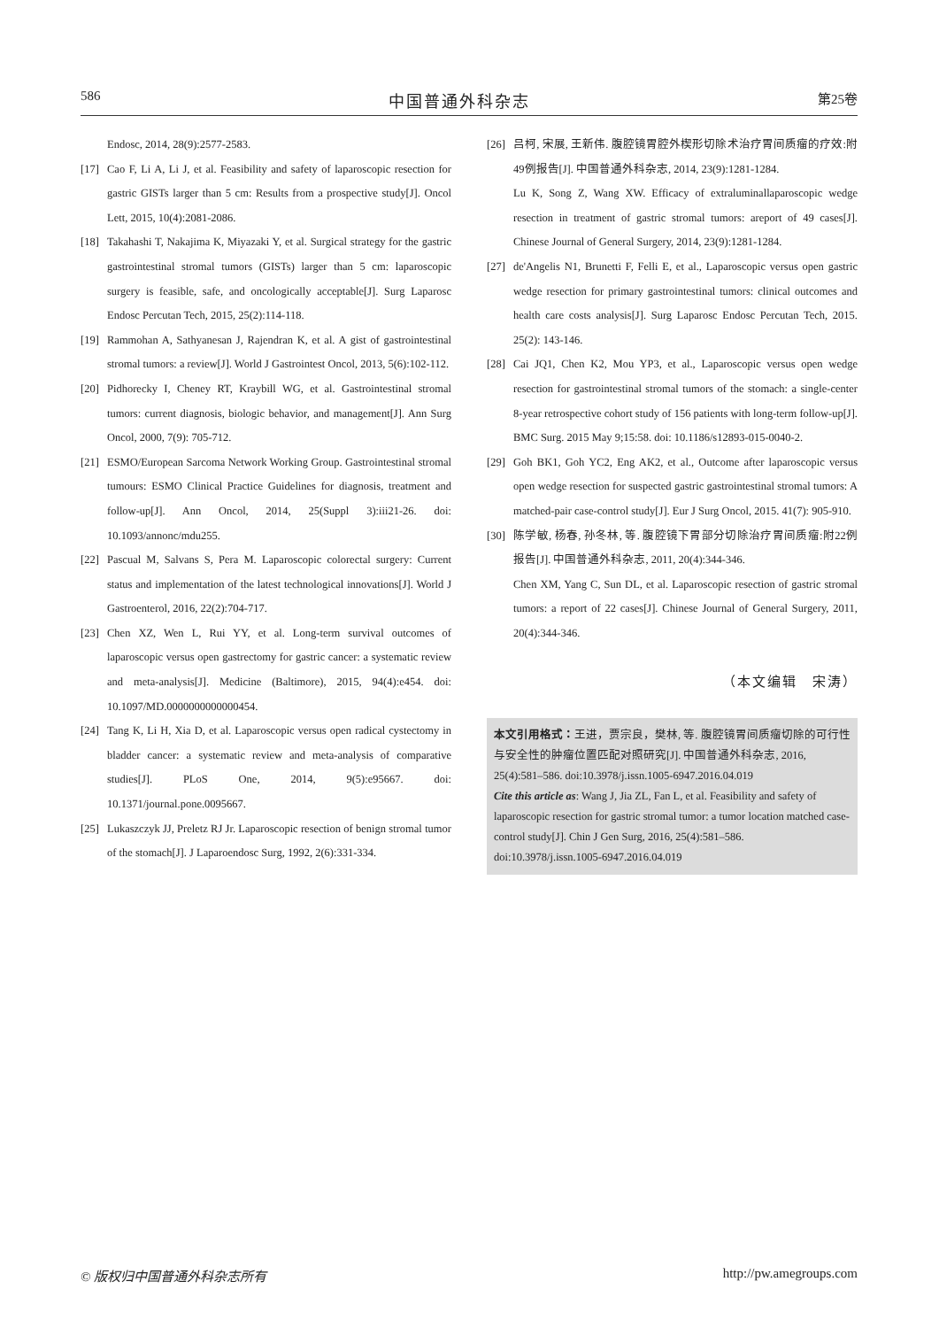586 中国普通外科杂志 第25卷
Endosc, 2014, 28(9):2577-2583.
[17] Cao F, Li A, Li J, et al. Feasibility and safety of laparoscopic resection for gastric GISTs larger than 5 cm: Results from a prospective study[J]. Oncol Lett, 2015, 10(4):2081-2086.
[18] Takahashi T, Nakajima K, Miyazaki Y, et al. Surgical strategy for the gastric gastrointestinal stromal tumors (GISTs) larger than 5 cm: laparoscopic surgery is feasible, safe, and oncologically acceptable[J]. Surg Laparosc Endosc Percutan Tech, 2015, 25(2):114-118.
[19] Rammohan A, Sathyanesan J, Rajendran K, et al. A gist of gastrointestinal stromal tumors: a review[J]. World J Gastrointest Oncol, 2013, 5(6):102-112.
[20] Pidhorecky I, Cheney RT, Kraybill WG, et al. Gastrointestinal stromal tumors: current diagnosis, biologic behavior, and management[J]. Ann Surg Oncol, 2000, 7(9): 705-712.
[21] ESMO/European Sarcoma Network Working Group. Gastrointestinal stromal tumours: ESMO Clinical Practice Guidelines for diagnosis, treatment and follow-up[J]. Ann Oncol, 2014, 25(Suppl 3):iii21-26. doi: 10.1093/annonc/mdu255.
[22] Pascual M, Salvans S, Pera M. Laparoscopic colorectal surgery: Current status and implementation of the latest technological innovations[J]. World J Gastroenterol, 2016, 22(2):704-717.
[23] Chen XZ, Wen L, Rui YY, et al. Long-term survival outcomes of laparoscopic versus open gastrectomy for gastric cancer: a systematic review and meta-analysis[J]. Medicine (Baltimore), 2015, 94(4):e454. doi: 10.1097/MD.0000000000000454.
[24] Tang K, Li H, Xia D, et al. Laparoscopic versus open radical cystectomy in bladder cancer: a systematic review and meta-analysis of comparative studies[J]. PLoS One, 2014, 9(5):e95667. doi: 10.1371/journal.pone.0095667.
[25] Lukaszczyk JJ, Preletz RJ Jr. Laparoscopic resection of benign stromal tumor of the stomach[J]. J Laparoendosc Surg, 1992, 2(6):331-334.
[26] 吕柯, 宋展, 王新伟. 腹腔镜胃腔外楔形切除术治疗胃间质瘤的疗效:附49例报告[J]. 中国普通外科杂志, 2014, 23(9):1281-1284.
Lu K, Song Z, Wang XW. Efficacy of extraluminallaparoscopic wedge resection in treatment of gastric stromal tumors: areport of 49 cases[J]. Chinese Journal of General Surgery, 2014, 23(9):1281-1284.
[27] de'Angelis N1, Brunetti F, Felli E, et al., Laparoscopic versus open gastric wedge resection for primary gastrointestinal tumors: clinical outcomes and health care costs analysis[J]. Surg Laparosc Endosc Percutan Tech, 2015. 25(2): 143-146.
[28] Cai JQ1, Chen K2, Mou YP3, et al., Laparoscopic versus open wedge resection for gastrointestinal stromal tumors of the stomach: a single-center 8-year retrospective cohort study of 156 patients with long-term follow-up[J]. BMC Surg. 2015 May 9;15:58. doi: 10.1186/s12893-015-0040-2.
[29] Goh BK1, Goh YC2, Eng AK2, et al., Outcome after laparoscopic versus open wedge resection for suspected gastric gastrointestinal stromal tumors: A matched-pair case-control study[J]. Eur J Surg Oncol, 2015. 41(7): 905-910.
[30] 陈学敏, 杨春, 孙冬林, 等. 腹腔镜下胃部分切除治疗胃间质瘤:附22例报告[J]. 中国普通外科杂志, 2011, 20(4):344-346.
Chen XM, Yang C, Sun DL, et al. Laparoscopic resection of gastric stromal tumors: a report of 22 cases[J]. Chinese Journal of General Surgery, 2011, 20(4):344-346.
（本文编辑　宋涛）
本文引用格式：王进，贾宗良，樊林, 等. 腹腔镜胃间质瘤切除的可行性与安全性的肿瘤位置匹配对照研究[J]. 中国普通外科杂志, 2016, 25(4):581–586. doi:10.3978/j.issn.1005-6947.2016.04.019
Cite this article as: Wang J, Jia ZL, Fan L, et al. Feasibility and safety of laparoscopic resection for gastric stromal tumor: a tumor location matched case-control study[J]. Chin J Gen Surg, 2016, 25(4):581–586. doi:10.3978/j.issn.1005-6947.2016.04.019
© 版权归中国普通外科杂志所有 http://pw.amegroups.com